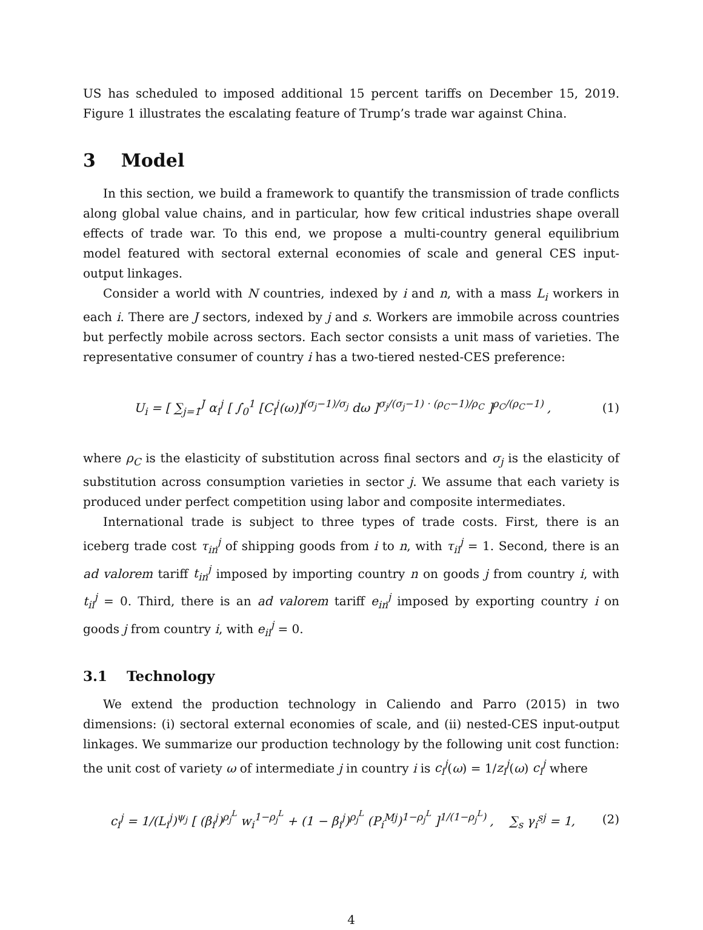US has scheduled to imposed additional 15 percent tariffs on December 15, 2019. Figure 1 illustrates the escalating feature of Trump’s trade war against China.
3 Model
In this section, we build a framework to quantify the transmission of trade conflicts along global value chains, and in particular, how few critical industries shape overall effects of trade war. To this end, we propose a multi-country general equilibrium model featured with sectoral external economies of scale and general CES input-output linkages.
Consider a world with N countries, indexed by i and n, with a mass L<sub>i</sub> workers in each i. There are J sectors, indexed by j and s. Workers are immobile across countries but perfectly mobile across sectors. Each sector consists a unit mass of varieties. The representative consumer of country i has a two-tiered nested-CES preference:
U<sub>i</sub> = [ ∑<sub>j=1</sub><sup>J</sup> α<sub>i</sub><sup>j</sup> [ ∫<sub>0</sub><sup>1</sup> [C<sub>i</sub><sup>j</sup>(ω)]<sup>(σ<sub>j</sub>−1)/σ<sub>j</sub></sup> dω ]<sup>σ<sub>j</sub>/(σ<sub>j</sub>−1) · (ρ<sub>C</sub>−1)/ρ<sub>C</sub></sup> ]<sup>ρ<sub>C</sub>/(ρ<sub>C</sub>−1)</sup> , (1)
where ρ<sub>C</sub> is the elasticity of substitution across final sectors and σ<sub>j</sub> is the elasticity of substitution across consumption varieties in sector j. We assume that each variety is produced under perfect competition using labor and composite intermediates.
International trade is subject to three types of trade costs. First, there is an iceberg trade cost τ<sub>in</sub><sup>j</sup> of shipping goods from i to n, with τ<sub>ii</sub><sup>j</sup> = 1. Second, there is an ad valorem tariff t<sub>in</sub><sup>j</sup> imposed by importing country n on goods j from country i, with t<sub>ii</sub><sup>j</sup> = 0. Third, there is an ad valorem tariff e<sub>in</sub><sup>j</sup> imposed by exporting country i on goods j from country i, with e<sub>ii</sub><sup>j</sup> = 0.
3.1 Technology
We extend the production technology in Caliendo and Parro (2015) in two dimensions: (i) sectoral external economies of scale, and (ii) nested-CES input-output linkages. We summarize our production technology by the following unit cost function: the unit cost of variety ω of intermediate j in country i is c<sub>i</sub><sup>j</sup>(ω) = 1/z<sub>i</sub><sup>j</sup>(ω) c<sub>i</sub><sup>j</sup> where
c<sub>i</sub><sup>j</sup> = 1/(L<sub>i</sub><sup>j</sup>)<sup>ψ<sub>j</sub></sup> [ (β<sub>i</sub><sup>j</sup>)<sup>ρ<sub>j</sub><sup>L</sup></sup> w<sub>i</sub><sup>1−ρ<sub>j</sub><sup>L</sup></sup> + (1 − β<sub>i</sub><sup>j</sup>)<sup>ρ<sub>j</sub><sup>L</sup></sup> (P<sub>i</sub><sup>Mj</sup>)<sup>1−ρ<sub>j</sub><sup>L</sup></sup> ]<sup>1/(1−ρ<sub>j</sub><sup>L</sup>)</sup> , ∑<sub>s</sub> γ<sub>i</sub><sup>sj</sup> = 1, (2)
4